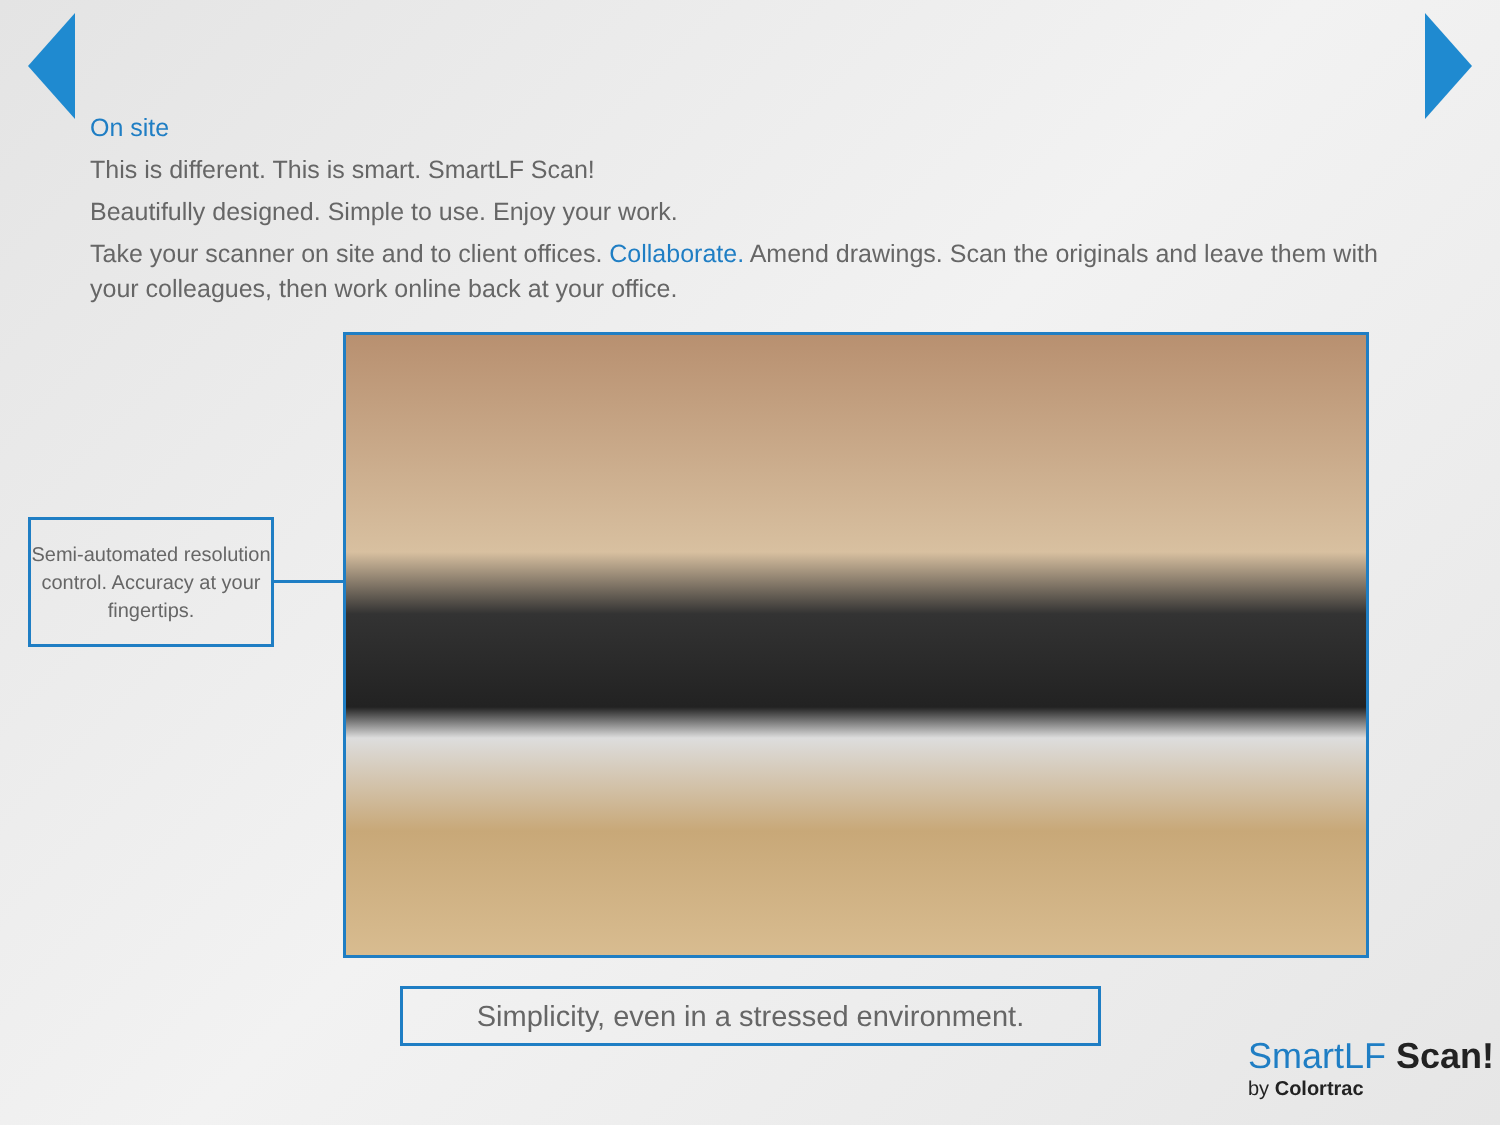On site
This is different. This is smart. SmartLF Scan!
Beautifully designed. Simple to use. Enjoy your work.
Take your scanner on site and to client offices. Collaborate. Amend drawings. Scan the originals and leave them with your colleagues, then work online back at your office.
Semi-automated resolution control. Accuracy at your fingertips.
Simplicity, even in a stressed environment.
SmartLF Scan!
by Colortrac